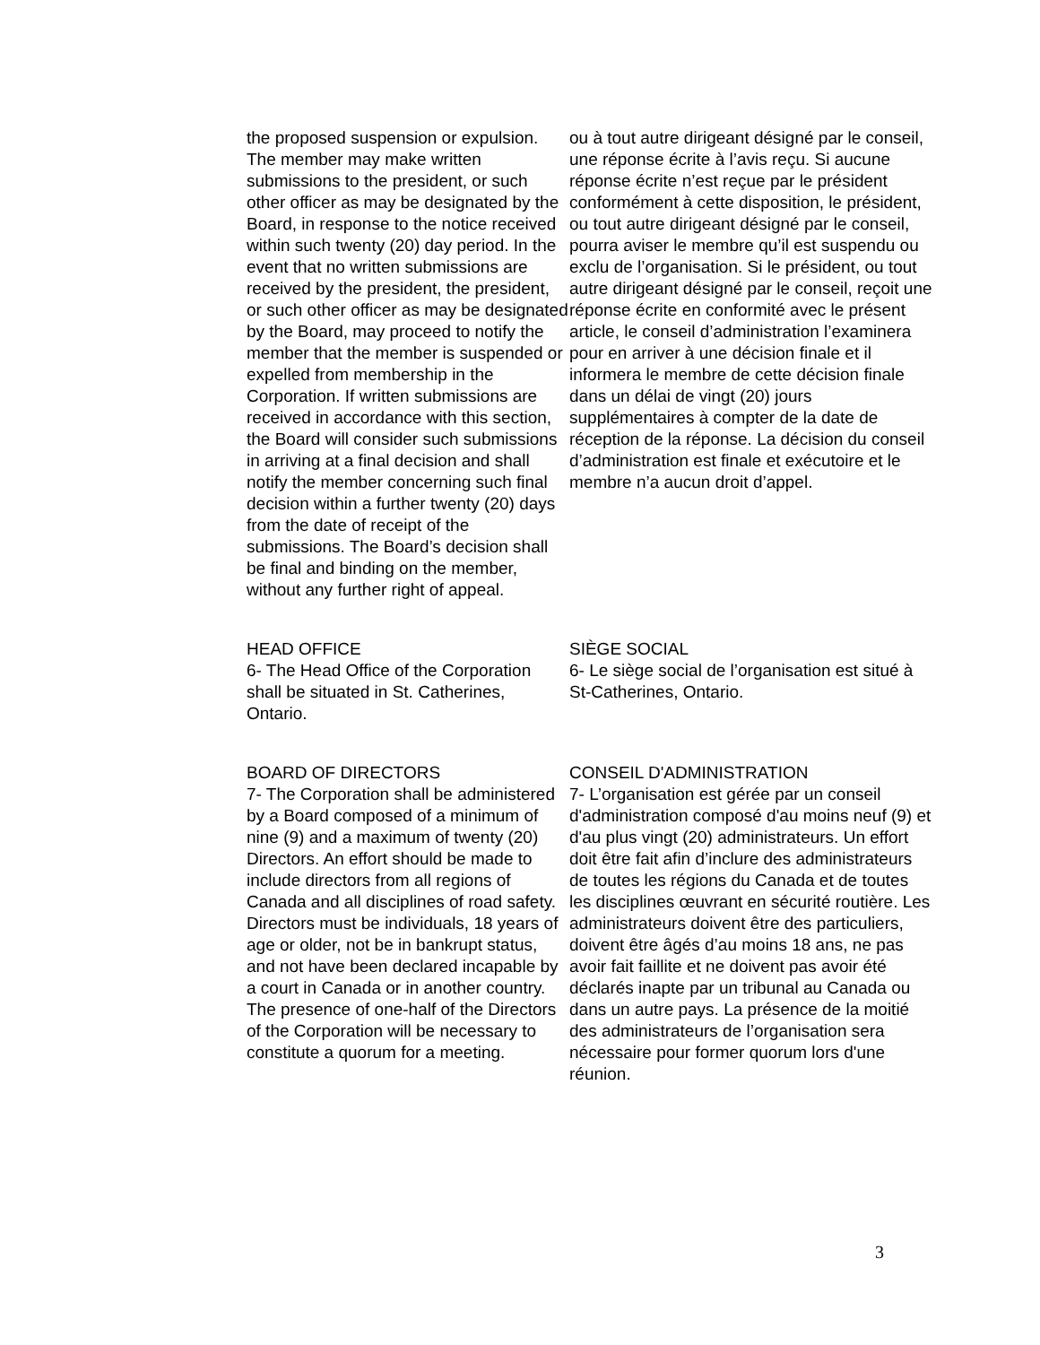the proposed suspension or expulsion. The member may make written submissions to the president, or such other officer as may be designated by the Board, in response to the notice received within such twenty (20) day period. In the event that no written submissions are received by the president, the president, or such other officer as may be designated by the Board, may proceed to notify the member that the member is suspended or expelled from membership in the Corporation. If written submissions are received in accordance with this section, the Board will consider such submissions in arriving at a final decision and shall notify the member concerning such final decision within a further twenty (20) days from the date of receipt of the submissions. The Board’s decision shall be final and binding on the member, without any further right of appeal.
ou à tout autre dirigeant désigné par le conseil, une réponse écrite à l’avis reçu. Si aucune réponse écrite n’est reçue par le président conformément à cette disposition, le président, ou tout autre dirigeant désigné par le conseil, pourra aviser le membre qu’il est suspendu ou exclu de l’organisation. Si le président, ou tout autre dirigeant désigné par le conseil, reçoit une réponse écrite en conformité avec le présent article, le conseil d’administration l’examinera pour en arriver à une décision finale et il informera le membre de cette décision finale dans un délai de vingt (20) jours supplémentaires à compter de la date de réception de la réponse. La décision du conseil d’administration est finale et exécutoire et le membre n’a aucun droit d’appel.
HEAD OFFICE
6- The Head Office of the Corporation shall be situated in St. Catherines, Ontario.
SIÈGE SOCIAL
6- Le siège social de l’organisation est situé à St-Catherines, Ontario.
BOARD OF DIRECTORS
7- The Corporation shall be administered by a Board composed of a minimum of nine (9) and a maximum of twenty (20) Directors. An effort should be made to include directors from all regions of Canada and all disciplines of road safety. Directors must be individuals, 18 years of age or older, not be in bankrupt status, and not have been declared incapable by a court in Canada or in another country. The presence of one-half of the Directors of the Corporation will be necessary to constitute a quorum for a meeting.
CONSEIL D'ADMINISTRATION
7- L’organisation est gérée par un conseil d'administration composé d'au moins neuf (9) et d'au plus vingt (20) administrateurs. Un effort doit être fait afin d’inclure des administrateurs de toutes les régions du Canada et de toutes les disciplines œuvrant en sécurité routière. Les administrateurs doivent être des particuliers, doivent être âgés d’au moins 18 ans, ne pas avoir fait faillite et ne doivent pas avoir été déclarés inapte par un tribunal au Canada ou dans un autre pays. La présence de la moitié des administrateurs de l’organisation sera nécessaire pour former quorum lors d'une réunion.
3